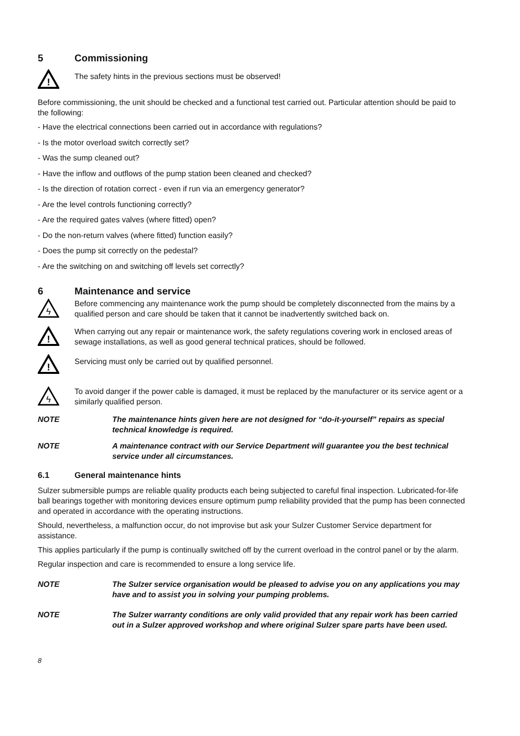5 Commissioning
!
The safety hints in the previous sections must be observed!
Before commissioning, the unit should be checked and a functional test carried out. Particular attention should be paid to the following:
- Have the electrical connections been carried out in accordance with regulations?
- Is the motor overload switch correctly set?
- Was the sump cleaned out?
- Have the inflow and outflows of the pump station been cleaned and checked?
- Is the direction of rotation correct - even if run via an emergency generator?
- Are the level controls functioning correctly?
- Are the required gates valves (where fitted) open?
- Do the non-return valves (where fitted) function easily?
- Does the pump sit correctly on the pedestal?
- Are the switching on and switching off levels set correctly?
6 Maintenance and service
ϟ
Before commencing any maintenance work the pump should be completely disconnected from the mains by a qualified person and care should be taken that it cannot be inadvertently switched back on.
!
When carrying out any repair or maintenance work, the safety regulations covering work in enclosed areas of sewage installations, as well as good general technical pratices, should be followed.
!
Servicing must only be carried out by qualified personnel.
ϟ
To avoid danger if the power cable is damaged, it must be replaced by the manufacturer or its service agent or a similarly qualified person.
NOTE The maintenance hints given here are not designed for “do-it-yourself” repairs as special technical knowledge is required.
NOTE A maintenance contract with our Service Department will guarantee you the best technical service under all circumstances.
6.1 General maintenance hints
Sulzer submersible pumps are reliable quality products each being subjected to careful final inspection. Lubricated-for-life ball bearings together with monitoring devices ensure optimum pump reliability provided that the pump has been connected and operated in accordance with the operating instructions.
Should, nevertheless, a malfunction occur, do not improvise but ask your Sulzer Customer Service department for assistance.
This applies particularly if the pump is continually switched off by the current overload in the control panel or by the alarm.
Regular inspection and care is recommended to ensure a long service life.
NOTE The Sulzer service organisation would be pleased to advise you on any applications you may have and to assist you in solving your pumping problems.
NOTE The Sulzer warranty conditions are only valid provided that any repair work has been carried out in a Sulzer approved workshop and where original Sulzer spare parts have been used.
8